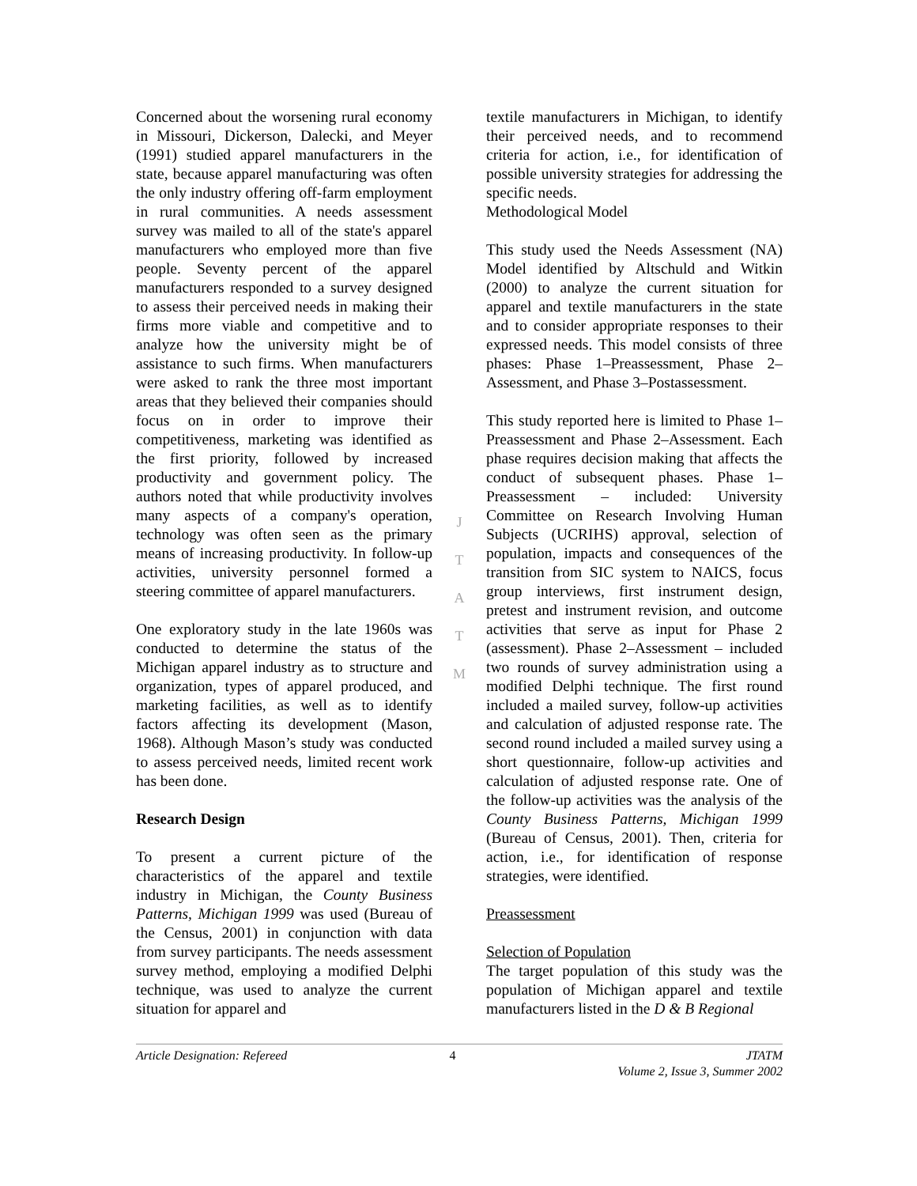Concerned about the worsening rural economy in Missouri, Dickerson, Dalecki, and Meyer (1991) studied apparel manufacturers in the state, because apparel manufacturing was often the only industry offering off-farm employment in rural communities. A needs assessment survey was mailed to all of the state's apparel manufacturers who employed more than five people. Seventy percent of the apparel manufacturers responded to a survey designed to assess their perceived needs in making their firms more viable and competitive and to analyze how the university might be of assistance to such firms. When manufacturers were asked to rank the three most important areas that they believed their companies should focus on in order to improve their competitiveness, marketing was identified as the first priority, followed by increased productivity and government policy. The authors noted that while productivity involves many aspects of a company's operation, technology was often seen as the primary means of increasing productivity. In follow-up activities, university personnel formed a steering committee of apparel manufacturers.
One exploratory study in the late 1960s was conducted to determine the status of the Michigan apparel industry as to structure and organization, types of apparel produced, and marketing facilities, as well as to identify factors affecting its development (Mason, 1968). Although Mason’s study was conducted to assess perceived needs, limited recent work has been done.
Research Design
To present a current picture of the characteristics of the apparel and textile industry in Michigan, the County Business Patterns, Michigan 1999 was used (Bureau of the Census, 2001) in conjunction with data from survey participants. The needs assessment survey method, employing a modified Delphi technique, was used to analyze the current situation for apparel and
J
T
A
T
M
textile manufacturers in Michigan, to identify their perceived needs, and to recommend criteria for action, i.e., for identification of possible university strategies for addressing the specific needs.
Methodological Model
This study used the Needs Assessment (NA) Model identified by Altschuld and Witkin (2000) to analyze the current situation for apparel and textile manufacturers in the state and to consider appropriate responses to their expressed needs. This model consists of three phases: Phase 1–Preassessment, Phase 2–Assessment, and Phase 3–Postassessment.
This study reported here is limited to Phase 1–Preassessment and Phase 2–Assessment. Each phase requires decision making that affects the conduct of subsequent phases. Phase 1–Preassessment – included: University Committee on Research Involving Human Subjects (UCRIHS) approval, selection of population, impacts and consequences of the transition from SIC system to NAICS, focus group interviews, first instrument design, pretest and instrument revision, and outcome activities that serve as input for Phase 2 (assessment). Phase 2–Assessment – included two rounds of survey administration using a modified Delphi technique. The first round included a mailed survey, follow-up activities and calculation of adjusted response rate. The second round included a mailed survey using a short questionnaire, follow-up activities and calculation of adjusted response rate. One of the follow-up activities was the analysis of the County Business Patterns, Michigan 1999 (Bureau of Census, 2001). Then, criteria for action, i.e., for identification of response strategies, were identified.
Preassessment
Selection of Population
The target population of this study was the population of Michigan apparel and textile manufacturers listed in the D & B Regional
Article Designation: Refereed 4 JTATM
Volume 2, Issue 3, Summer 2002